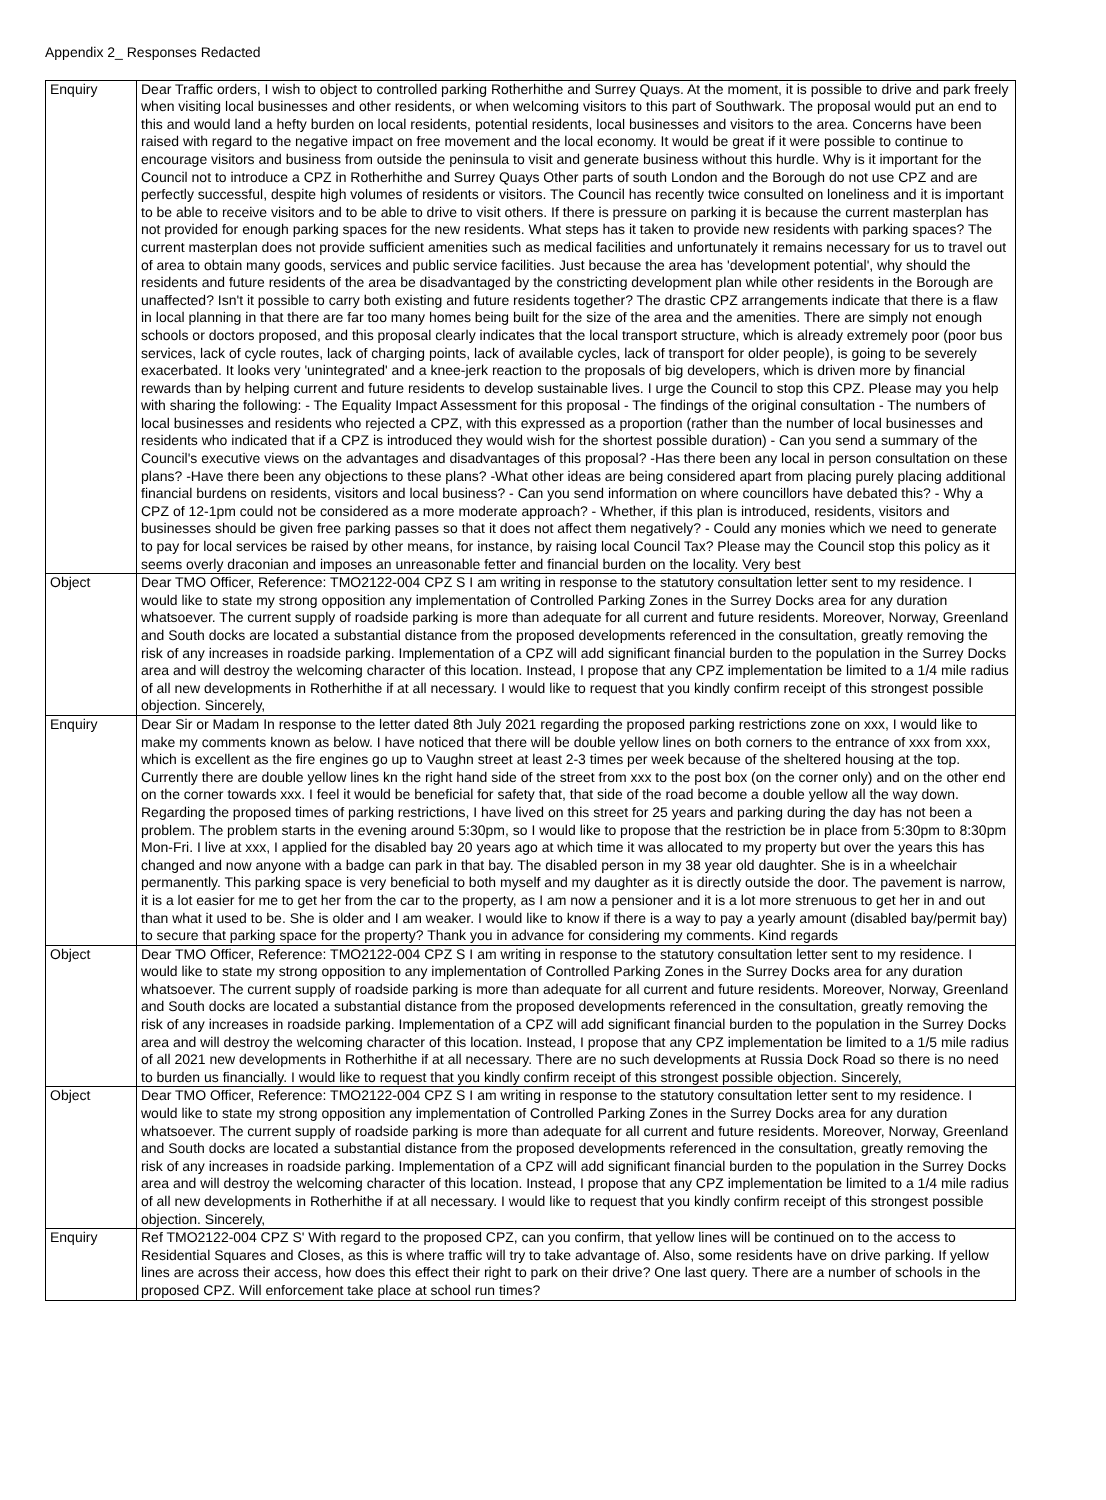Appendix 2_ Responses Redacted
| Enquiry | Dear Traffic orders, I wish to object to controlled parking Rotherhithe and Surrey Quays. At the moment, it is possible to drive and park freely when visiting local businesses and other residents, or when welcoming visitors to this part of Southwark. The proposal would put an end to this and would land a hefty burden on local residents, potential residents, local businesses and visitors to the area. Concerns have been raised with regard to the negative impact on free movement and the local economy. It would be great if it were possible to continue to encourage visitors and business from outside the peninsula to visit and generate business without this hurdle. Why is it important for the Council not to introduce a CPZ in Rotherhithe and Surrey Quays Other parts of south London and the Borough do not use CPZ and are perfectly successful, despite high volumes of residents or visitors. The Council has recently twice consulted on loneliness and it is important to be able to receive visitors and to be able to drive to visit others. If there is pressure on parking it is because the current masterplan has not provided for enough parking spaces for the new residents. What steps has it taken to provide new residents with parking spaces? The current masterplan does not provide sufficient amenities such as medical facilities and unfortunately it remains necessary for us to travel out of area to obtain many goods, services and public service facilities. Just because the area has 'development potential', why should the residents and future residents of the area be disadvantaged by the constricting development plan while other residents in the Borough are unaffected? Isn't it possible to carry both existing and future residents together? The drastic CPZ arrangements indicate that there is a flaw in local planning in that there are far too many homes being built for the size of the area and the amenities. There are simply not enough schools or doctors proposed, and this proposal clearly indicates that the local transport structure, which is already extremely poor (poor bus services, lack of cycle routes, lack of charging points, lack of available cycles, lack of transport for older people), is going to be severely exacerbated. It looks very 'unintegrated' and a knee-jerk reaction to the proposals of big developers, which is driven more by financial rewards than by helping current and future residents to develop sustainable lives. I urge the Council to stop this CPZ. Please may you help with sharing the following: - The Equality Impact Assessment for this proposal - The findings of the original consultation - The numbers of local businesses and residents who rejected a CPZ, with this expressed as a proportion (rather than the number of local businesses and residents who indicated that if a CPZ is introduced they would wish for the shortest possible duration) - Can you send a summary of the Council's executive views on the advantages and disadvantages of this proposal? -Has there been any local in person consultation on these plans? -Have there been any objections to these plans? -What other ideas are being considered apart from placing purely placing additional financial burdens on residents, visitors and local business? - Can you send information on where councillors have debated this? - Why a CPZ of 12-1pm could not be considered as a more moderate approach? - Whether, if this plan is introduced, residents, visitors and businesses should be given free parking passes so that it does not affect them negatively? - Could any monies which we need to generate to pay for local services be raised by other means, for instance, by raising local Council Tax? Please may the Council stop this policy as it seems overly draconian and imposes an unreasonable fetter and financial burden on the locality. Very best |
| Object | Dear TMO Officer, Reference: TMO2122-004 CPZ S I am writing in response to the statutory consultation letter sent to my residence. I would like to state my strong opposition any implementation of Controlled Parking Zones in the Surrey Docks area for any duration whatsoever. The current supply of roadside parking is more than adequate for all current and future residents. Moreover, Norway, Greenland and South docks are located a substantial distance from the proposed developments referenced in the consultation, greatly removing the risk of any increases in roadside parking. Implementation of a CPZ will add significant financial burden to the population in the Surrey Docks area and will destroy the welcoming character of this location. Instead, I propose that any CPZ implementation be limited to a 1/4 mile radius of all new developments in Rotherhithe if at all necessary. I would like to request that you kindly confirm receipt of this strongest possible objection. Sincerely, |
| Enquiry | Dear Sir or Madam In response to the letter dated 8th July 2021 regarding the proposed parking restrictions zone on xxx, I would like to make my comments known as below. I have noticed that there will be double yellow lines on both corners to the entrance of xxx from xxx, which is excellent as the fire engines go up to Vaughn street at least 2-3 times per week because of the sheltered housing at the top. Currently there are double yellow lines kn the right hand side of the street from xxx to the post box (on the corner only) and on the other end on the corner towards xxx. I feel it would be beneficial for safety that, that side of the road become a double yellow all the way down. Regarding the proposed times of parking restrictions, I have lived on this street for 25 years and parking during the day has not been a problem. The problem starts in the evening around 5:30pm, so I would like to propose that the restriction be in place from 5:30pm to 8:30pm Mon-Fri. I live at xxx, I applied for the disabled bay 20 years ago at which time it was allocated to my property but over the years this has changed and now anyone with a badge can park in that bay. The disabled person in my 38 year old daughter. She is in a wheelchair permanently. This parking space is very beneficial to both myself and my daughter as it is directly outside the door. The pavement is narrow, it is a lot easier for me to get her from the car to the property, as I am now a pensioner and it is a lot more strenuous to get her in and out than what it used to be. She is older and I am weaker. I would like to know if there is a way to pay a yearly amount (disabled bay/permit bay) to secure that parking space for the property? Thank you in advance for considering my comments. Kind regards |
| Object | Dear TMO Officer, Reference: TMO2122-004 CPZ S I am writing in response to the statutory consultation letter sent to my residence. I would like to state my strong opposition to any implementation of Controlled Parking Zones in the Surrey Docks area for any duration whatsoever. The current supply of roadside parking is more than adequate for all current and future residents. Moreover, Norway, Greenland and South docks are located a substantial distance from the proposed developments referenced in the consultation, greatly removing the risk of any increases in roadside parking. Implementation of a CPZ will add significant financial burden to the population in the Surrey Docks area and will destroy the welcoming character of this location. Instead, I propose that any CPZ implementation be limited to a 1/5 mile radius of all 2021 new developments in Rotherhithe if at all necessary. There are no such developments at Russia Dock Road so there is no need to burden us financially. I would like to request that you kindly confirm receipt of this strongest possible objection. Sincerely, |
| Object | Dear TMO Officer, Reference: TMO2122-004 CPZ S I am writing in response to the statutory consultation letter sent to my residence. I would like to state my strong opposition any implementation of Controlled Parking Zones in the Surrey Docks area for any duration whatsoever. The current supply of roadside parking is more than adequate for all current and future residents. Moreover, Norway, Greenland and South docks are located a substantial distance from the proposed developments referenced in the consultation, greatly removing the risk of any increases in roadside parking. Implementation of a CPZ will add significant financial burden to the population in the Surrey Docks area and will destroy the welcoming character of this location. Instead, I propose that any CPZ implementation be limited to a 1/4 mile radius of all new developments in Rotherhithe if at all necessary. I would like to request that you kindly confirm receipt of this strongest possible objection. Sincerely, |
| Enquiry | Ref TMO2122-004 CPZ S' With regard to the proposed CPZ, can you confirm, that yellow lines will be continued on to the access to Residential Squares and Closes, as this is where traffic will try to take advantage of. Also, some residents have on drive parking. If yellow lines are across their access, how does this effect their right to park on their drive? One last query. There are a number of schools in the proposed CPZ. Will enforcement take place at school run times? |